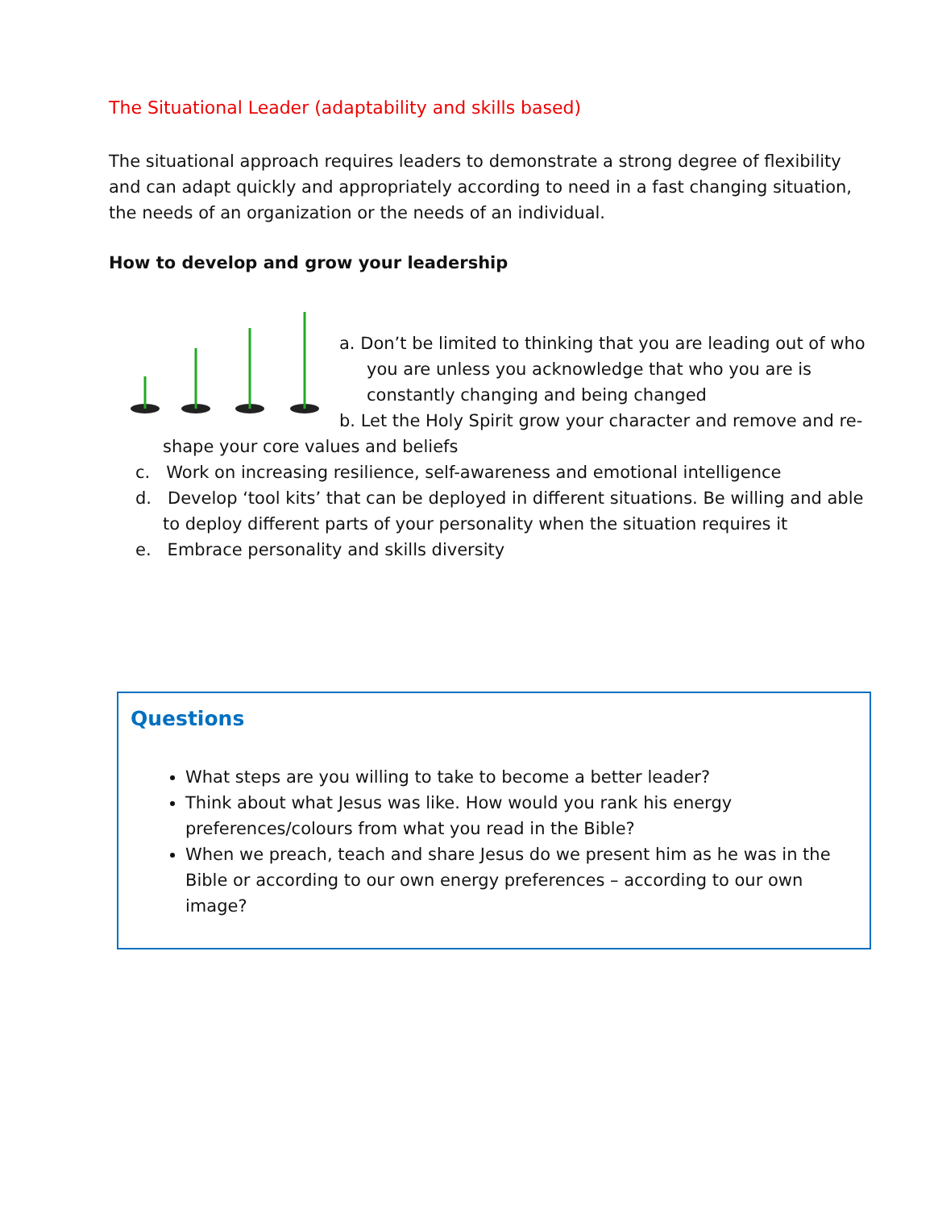The Situational Leader (adaptability and skills based)
The situational approach requires leaders to demonstrate a strong degree of flexibility and can adapt quickly and appropriately according to need in a fast changing situation, the needs of an organization or the needs of an individual.
How to develop and grow your leadership
a. Don’t be limited to thinking that you are leading out of who you are unless you acknowledge that who you are is constantly changing and being changed
b. Let the Holy Spirit grow your character and remove and re-shape your core values and beliefs
c. Work on increasing resilience, self-awareness and emotional intelligence
d. Develop ‘tool kits’ that can be deployed in different situations. Be willing and able to deploy different parts of your personality when the situation requires it
e. Embrace personality and skills diversity
Questions
What steps are you willing to take to become a better leader?
Think about what Jesus was like. How would you rank his energy preferences/colours from what you read in the Bible?
When we preach, teach and share Jesus do we present him as he was in the Bible or according to our own energy preferences – according to our own image?